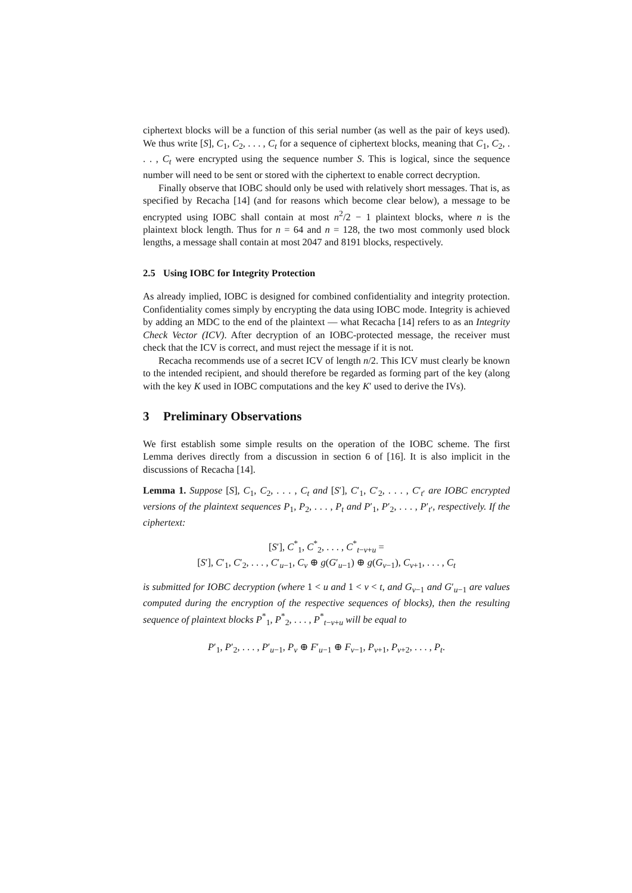ciphertext blocks will be a function of this serial number (as well as the pair of keys used). We thus write [S], C<sub>1</sub>, C<sub>2</sub>, . . . , C<sub>t</sub> for a sequence of ciphertext blocks, meaning that C<sub>1</sub>, C<sub>2</sub>, . . . , C<sub>t</sub> were encrypted using the sequence number S. This is logical, since the sequence number will need to be sent or stored with the ciphertext to enable correct decryption.
Finally observe that IOBC should only be used with relatively short messages. That is, as specified by Recacha [14] (and for reasons which become clear below), a message to be encrypted using IOBC shall contain at most n<sup>2</sup>/2 − 1 plaintext blocks, where n is the plaintext block length. Thus for n = 64 and n = 128, the two most commonly used block lengths, a message shall contain at most 2047 and 8191 blocks, respectively.
2.5 Using IOBC for Integrity Protection
As already implied, IOBC is designed for combined confidentiality and integrity protection. Confidentiality comes simply by encrypting the data using IOBC mode. Integrity is achieved by adding an MDC to the end of the plaintext — what Recacha [14] refers to as an Integrity Check Vector (ICV). After decryption of an IOBC-protected message, the receiver must check that the ICV is correct, and must reject the message if it is not.
Recacha recommends use of a secret ICV of length n/2. This ICV must clearly be known to the intended recipient, and should therefore be regarded as forming part of the key (along with the key K used in IOBC computations and the key K′ used to derive the IVs).
3 Preliminary Observations
We first establish some simple results on the operation of the IOBC scheme. The first Lemma derives directly from a discussion in section 6 of [16]. It is also implicit in the discussions of Recacha [14].
Lemma 1. Suppose [S], C<sub>1</sub>, C<sub>2</sub>, . . . , C<sub>t</sub> and [S′], C′<sub>1</sub>, C′<sub>2</sub>, . . . , C′<sub>t′</sub> are IOBC encrypted versions of the plaintext sequences P<sub>1</sub>, P<sub>2</sub>, . . . , P<sub>t</sub> and P′<sub>1</sub>, P′<sub>2</sub>, . . . , P′<sub>t′</sub>, respectively. If the ciphertext:
[S′], C<sup>*</sup><sub>1</sub>, C<sup>*</sup><sub>2</sub>, . . . , C<sup>*</sup><sub>t−v+u</sub> =
[S′], C′<sub>1</sub>, C′<sub>2</sub>, . . . , C′<sub>u−1</sub>, C<sub>v</sub> ⊕ g(G′<sub>u−1</sub>) ⊕ g(G<sub>v−1</sub>), C<sub>v+1</sub>, . . . , C<sub>t</sub>
is submitted for IOBC decryption (where 1 < u and 1 < v < t, and G<sub>v−1</sub> and G′<sub>u−1</sub> are values computed during the encryption of the respective sequences of blocks), then the resulting sequence of plaintext blocks P<sup>*</sup><sub>1</sub>, P<sup>*</sup><sub>2</sub>, . . . , P<sup>*</sup><sub>t−v+u</sub> will be equal to
P′<sub>1</sub>, P′<sub>2</sub>, . . . , P′<sub>u−1</sub>, P<sub>v</sub> ⊕ F′<sub>u−1</sub> ⊕ F<sub>v−1</sub>, P<sub>v+1</sub>, P<sub>v+2</sub>, . . . , P<sub>t</sub>.